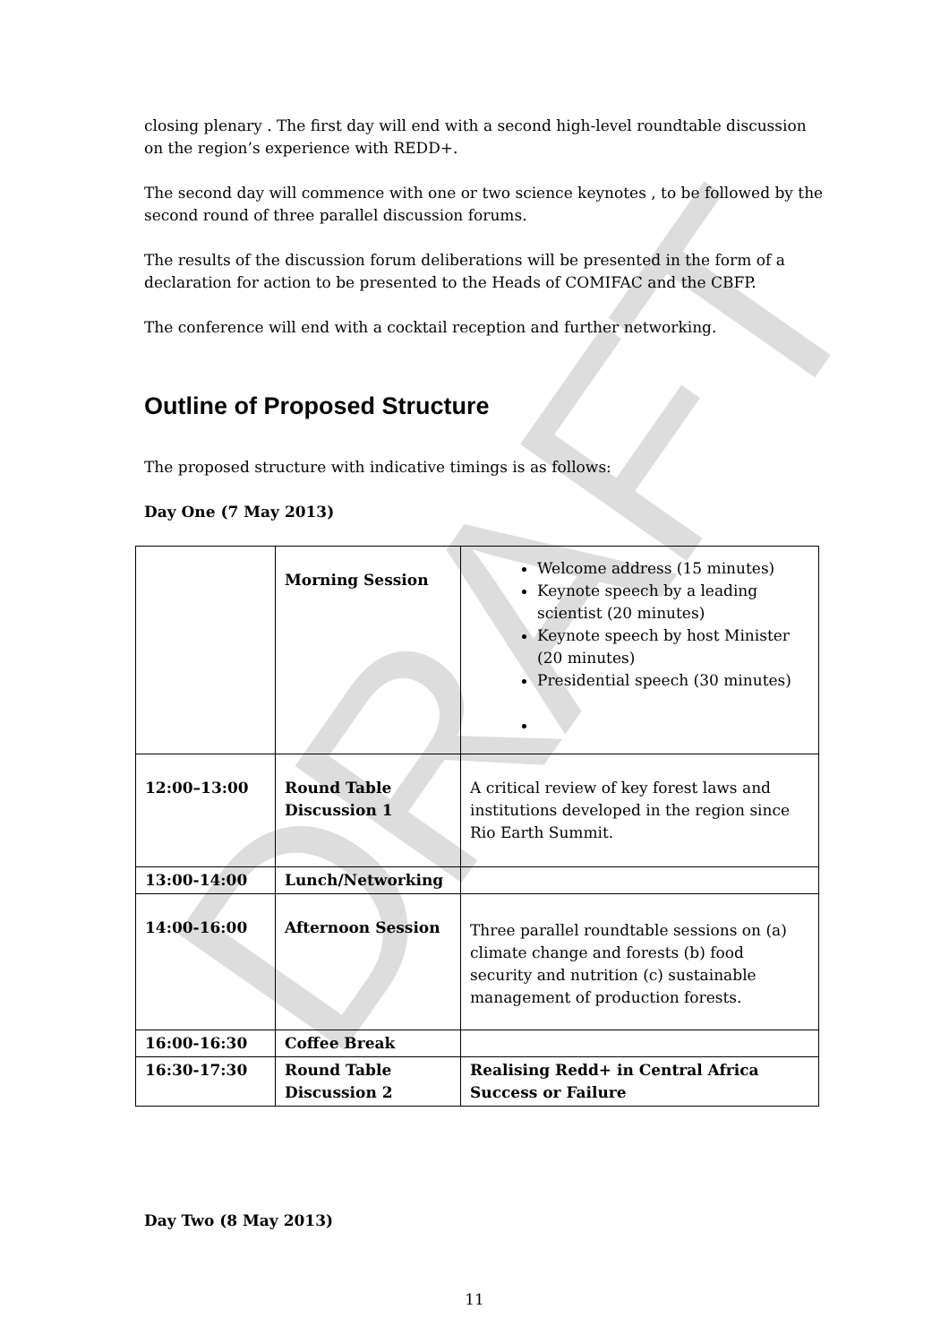DRAFT
closing plenary . The first day will end with a second high-level roundtable discussion on the region’s experience with REDD+.
The second day will commence with one or two science keynotes , to be followed by the second round of three parallel discussion forums.
The results of the discussion forum deliberations will be presented in the form of a declaration for action to be presented to the Heads of COMIFAC and the CBFP.
The conference will end with a cocktail reception and further networking.
Outline of Proposed Structure
The proposed structure with indicative timings is as follows:
Day One (7 May 2013)
| | Morning Session | Welcome address (15 minutes) Keynote speech by a leading scientist (20 minutes) Keynote speech by host Minister (20 minutes) Presidential speech (30 minutes) |
| 12:00–13:00 | Round Table Discussion 1 | A critical review of key forest laws and institutions developed in the region since Rio Earth Summit. |
| 13:00-14:00 | Lunch/Networking | |
| 14:00-16:00 | Afternoon Session | Three parallel roundtable sessions on (a) climate change and forests (b) food security and nutrition (c) sustainable management of production forests. |
| 16:00-16:30 | Coffee Break | |
| 16:30-17:30 | Round Table Discussion 2 | Realising Redd+ in Central Africa Success or Failure |
Day Two (8 May 2013)
11